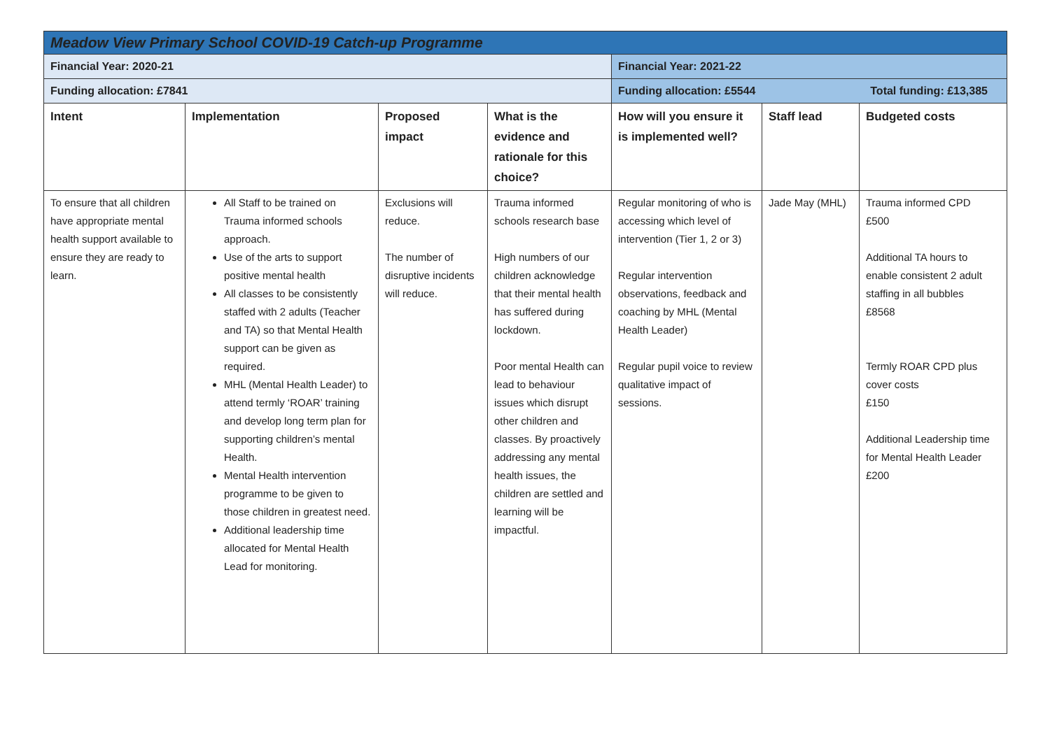| Meadow View Primary School COVID-19 Catch-up Programme | | | | | | |
| Financial Year: 2020-21 | | | | Financial Year: 2021-22 | | |
| Funding allocation: £7841 | | | | Funding allocation: £5544 Total funding: £13,385 | | |
| Intent | Implementation | Proposed impact | What is the evidence and rationale for this choice? | How will you ensure it is implemented well? | Staff lead | Budgeted costs |
| To ensure that all children have appropriate mental health support available to ensure they are ready to learn. | All Staff to be trained on Trauma informed schools approach. Use of the arts to support positive mental health All classes to be consistently staffed with 2 adults (Teacher and TA) so that Mental Health support can be given as required. MHL (Mental Health Leader) to attend termly ‘ROAR’ training and develop long term plan for supporting children’s mental Health. Mental Health intervention programme to be given to those children in greatest need. Additional leadership time allocated for Mental Health Lead for monitoring. | Exclusions will reduce. The number of disruptive incidents will reduce. | Trauma informed schools research base High numbers of our children acknowledge that their mental health has suffered during lockdown. Poor mental Health can lead to behaviour issues which disrupt other children and classes. By proactively addressing any mental health issues, the children are settled and learning will be impactful. | Regular monitoring of who is accessing which level of intervention (Tier 1, 2 or 3) Regular intervention observations, feedback and coaching by MHL (Mental Health Leader) Regular pupil voice to review qualitative impact of sessions. | Jade May (MHL) | Trauma informed CPD £500 Additional TA hours to enable consistent 2 adult staffing in all bubbles £8568 Termly ROAR CPD plus cover costs £150 Additional Leadership time for Mental Health Leader £200 |